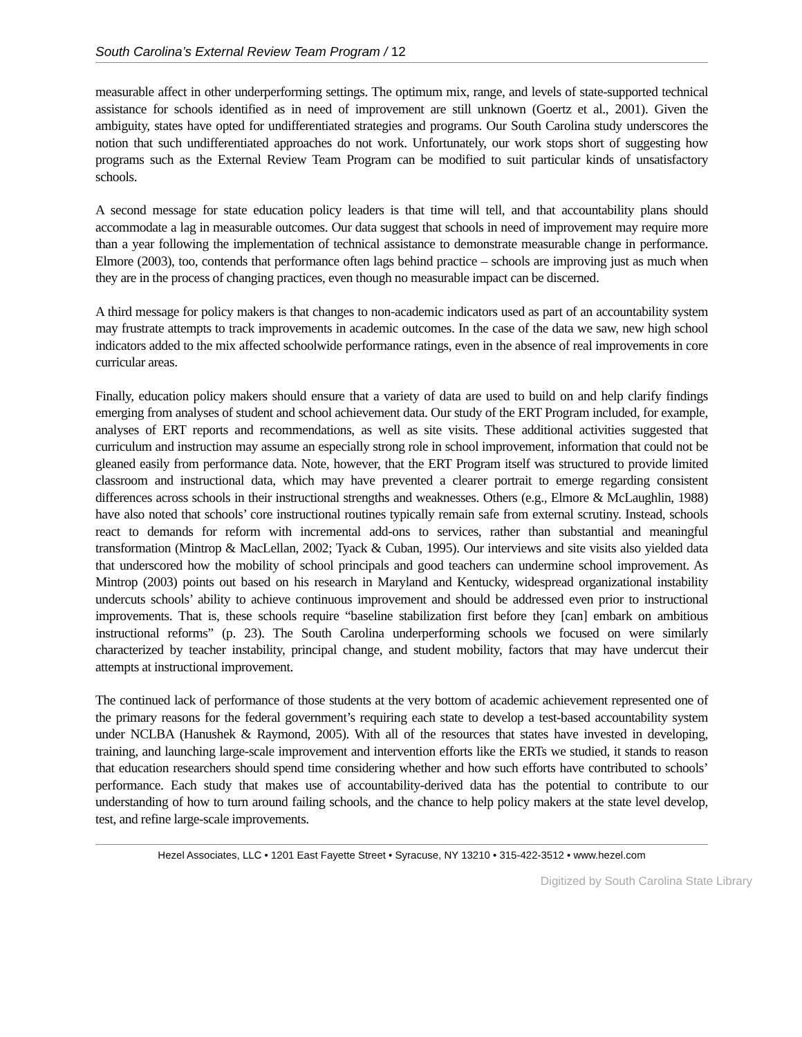South Carolina’s External Review Team Program / 12
measurable affect in other underperforming settings. The optimum mix, range, and levels of state-supported technical assistance for schools identified as in need of improvement are still unknown (Goertz et al., 2001). Given the ambiguity, states have opted for undifferentiated strategies and programs. Our South Carolina study underscores the notion that such undifferentiated approaches do not work. Unfortunately, our work stops short of suggesting how programs such as the External Review Team Program can be modified to suit particular kinds of unsatisfactory schools.
A second message for state education policy leaders is that time will tell, and that accountability plans should accommodate a lag in measurable outcomes. Our data suggest that schools in need of improvement may require more than a year following the implementation of technical assistance to demonstrate measurable change in performance. Elmore (2003), too, contends that performance often lags behind practice – schools are improving just as much when they are in the process of changing practices, even though no measurable impact can be discerned.
A third message for policy makers is that changes to non-academic indicators used as part of an accountability system may frustrate attempts to track improvements in academic outcomes. In the case of the data we saw, new high school indicators added to the mix affected schoolwide performance ratings, even in the absence of real improvements in core curricular areas.
Finally, education policy makers should ensure that a variety of data are used to build on and help clarify findings emerging from analyses of student and school achievement data. Our study of the ERT Program included, for example, analyses of ERT reports and recommendations, as well as site visits. These additional activities suggested that curriculum and instruction may assume an especially strong role in school improvement, information that could not be gleaned easily from performance data. Note, however, that the ERT Program itself was structured to provide limited classroom and instructional data, which may have prevented a clearer portrait to emerge regarding consistent differences across schools in their instructional strengths and weaknesses. Others (e.g., Elmore & McLaughlin, 1988) have also noted that schools’ core instructional routines typically remain safe from external scrutiny. Instead, schools react to demands for reform with incremental add-ons to services, rather than substantial and meaningful transformation (Mintrop & MacLellan, 2002; Tyack & Cuban, 1995). Our interviews and site visits also yielded data that underscored how the mobility of school principals and good teachers can undermine school improvement. As Mintrop (2003) points out based on his research in Maryland and Kentucky, widespread organizational instability undercuts schools’ ability to achieve continuous improvement and should be addressed even prior to instructional improvements. That is, these schools require “baseline stabilization first before they [can] embark on ambitious instructional reforms” (p. 23). The South Carolina underperforming schools we focused on were similarly characterized by teacher instability, principal change, and student mobility, factors that may have undercut their attempts at instructional improvement.
The continued lack of performance of those students at the very bottom of academic achievement represented one of the primary reasons for the federal government’s requiring each state to develop a test-based accountability system under NCLBA (Hanushek & Raymond, 2005). With all of the resources that states have invested in developing, training, and launching large-scale improvement and intervention efforts like the ERTs we studied, it stands to reason that education researchers should spend time considering whether and how such efforts have contributed to schools’ performance. Each study that makes use of accountability-derived data has the potential to contribute to our understanding of how to turn around failing schools, and the chance to help policy makers at the state level develop, test, and refine large-scale improvements.
Hezel Associates, LLC • 1201 East Fayette Street • Syracuse, NY 13210 • 315-422-3512 • www.hezel.com
Digitized by South Carolina State Library